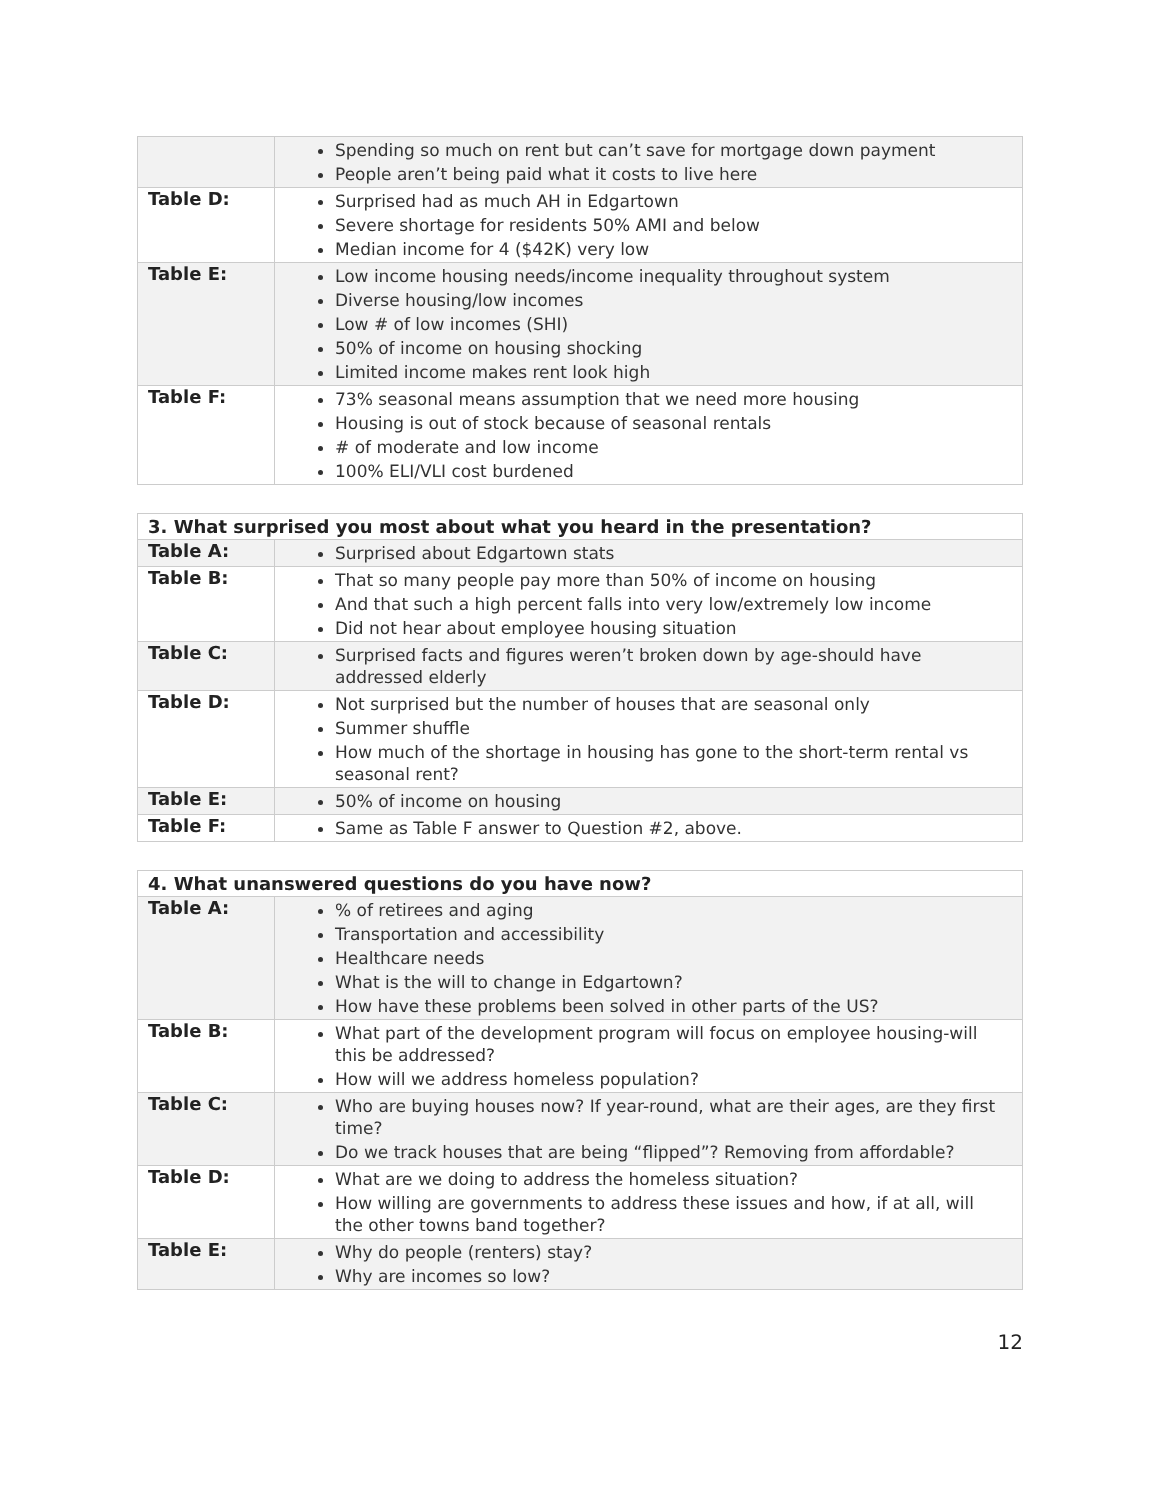| | Spending so much on rent but can’t save for mortgage down payment People aren’t being paid what it costs to live here |
| Table D: | Surprised had as much AH in Edgartown Severe shortage for residents 50% AMI and below Median income for 4 ($42K) very low |
| Table E: | Low income housing needs/income inequality throughout system Diverse housing/low incomes Low # of low incomes (SHI) 50% of income on housing shocking Limited income makes rent look high |
| Table F: | 73% seasonal means assumption that we need more housing Housing is out of stock because of seasonal rentals # of moderate and low income 100% ELI/VLI cost burdened |
| 3. What surprised you most about what you heard in the presentation? | |
| --- | --- |
| Table A: | Surprised about Edgartown stats |
| Table B: | That so many people pay more than 50% of income on housing And that such a high percent falls into very low/extremely low income Did not hear about employee housing situation |
| Table C: | Surprised facts and figures weren’t broken down by age-should have addressed elderly |
| Table D: | Not surprised but the number of houses that are seasonal only Summer shuffle How much of the shortage in housing has gone to the short-term rental vs seasonal rent? |
| Table E: | 50% of income on housing |
| Table F: | Same as Table F answer to Question #2, above. |
| 4. What unanswered questions do you have now? | |
| --- | --- |
| Table A: | % of retirees and aging Transportation and accessibility Healthcare needs What is the will to change in Edgartown? How have these problems been solved in other parts of the US? |
| Table B: | What part of the development program will focus on employee housing-will this be addressed? How will we address homeless population? |
| Table C: | Who are buying houses now? If year-round, what are their ages, are they first time? Do we track houses that are being “flipped”? Removing from affordable? |
| Table D: | What are we doing to address the homeless situation? How willing are governments to address these issues and how, if at all, will the other towns band together? |
| Table E: | Why do people (renters) stay? Why are incomes so low? |
12